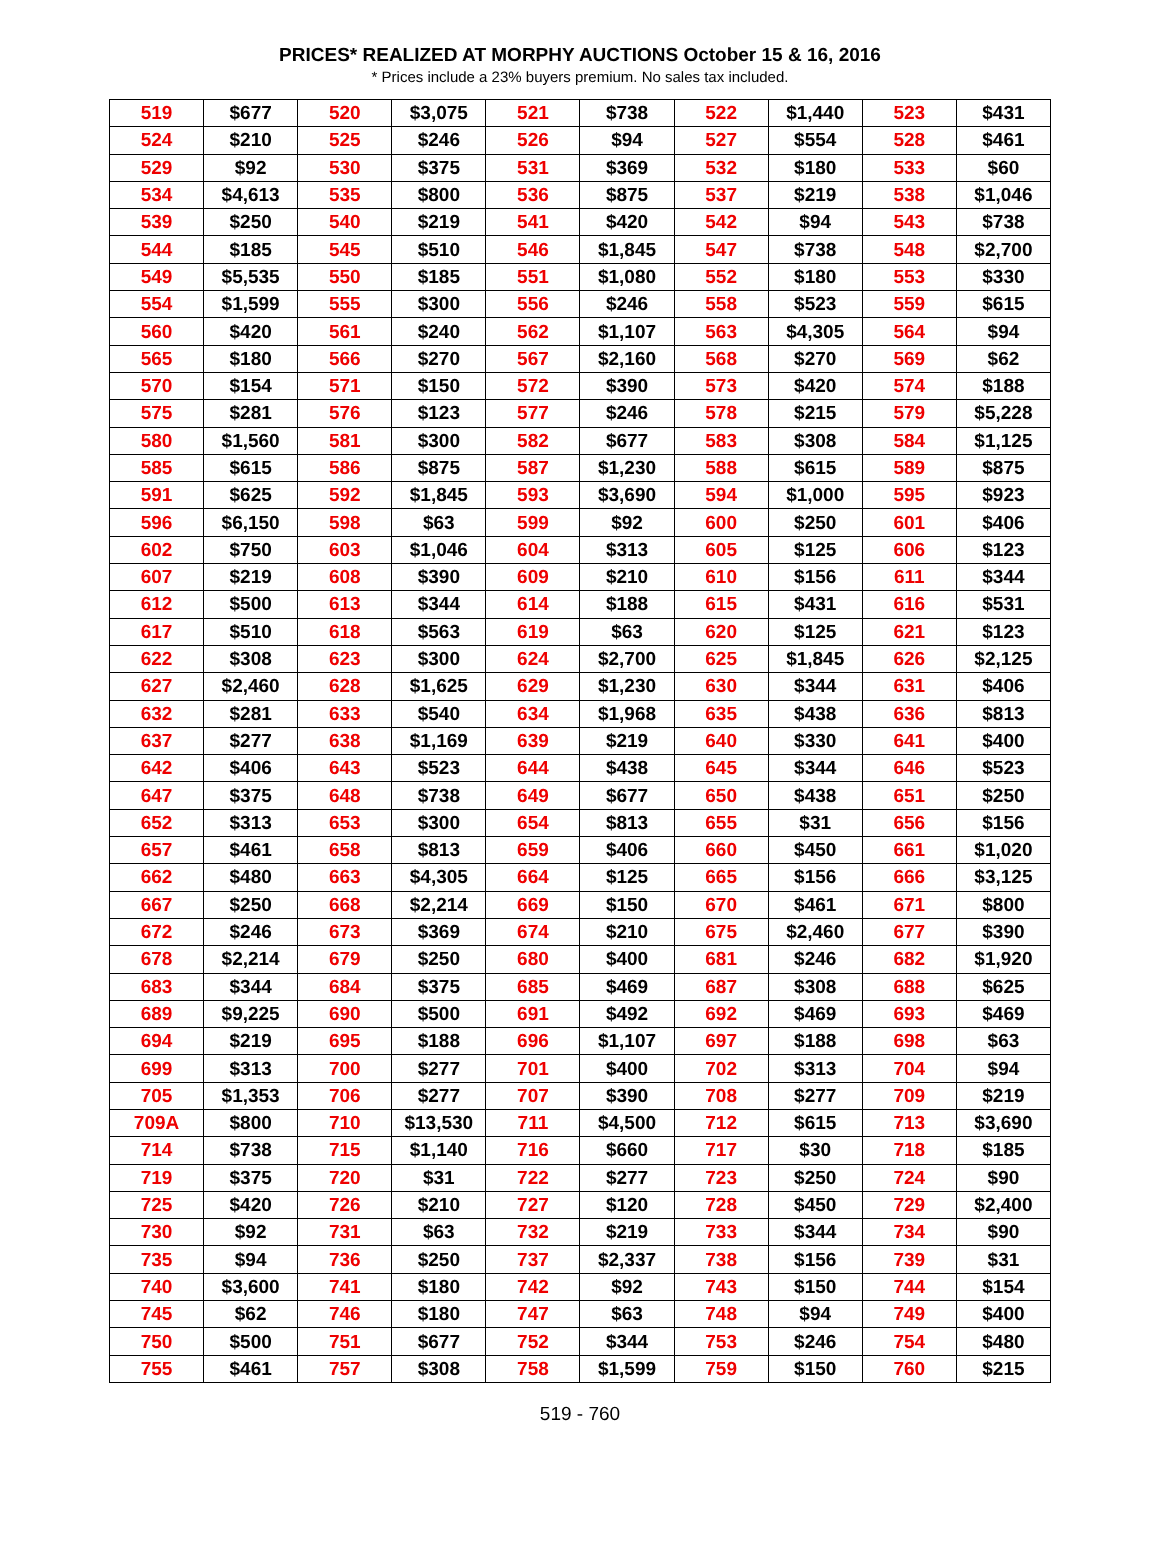PRICES* REALIZED AT MORPHY AUCTIONS October 15 & 16, 2016
* Prices include a 23% buyers premium. No sales tax included.
| 519 | $677 | 520 | $3,075 | 521 | $738 | 522 | $1,440 | 523 | $431 |
| 524 | $210 | 525 | $246 | 526 | $94 | 527 | $554 | 528 | $461 |
| 529 | $92 | 530 | $375 | 531 | $369 | 532 | $180 | 533 | $60 |
| 534 | $4,613 | 535 | $800 | 536 | $875 | 537 | $219 | 538 | $1,046 |
| 539 | $250 | 540 | $219 | 541 | $420 | 542 | $94 | 543 | $738 |
| 544 | $185 | 545 | $510 | 546 | $1,845 | 547 | $738 | 548 | $2,700 |
| 549 | $5,535 | 550 | $185 | 551 | $1,080 | 552 | $180 | 553 | $330 |
| 554 | $1,599 | 555 | $300 | 556 | $246 | 558 | $523 | 559 | $615 |
| 560 | $420 | 561 | $240 | 562 | $1,107 | 563 | $4,305 | 564 | $94 |
| 565 | $180 | 566 | $270 | 567 | $2,160 | 568 | $270 | 569 | $62 |
| 570 | $154 | 571 | $150 | 572 | $390 | 573 | $420 | 574 | $188 |
| 575 | $281 | 576 | $123 | 577 | $246 | 578 | $215 | 579 | $5,228 |
| 580 | $1,560 | 581 | $300 | 582 | $677 | 583 | $308 | 584 | $1,125 |
| 585 | $615 | 586 | $875 | 587 | $1,230 | 588 | $615 | 589 | $875 |
| 591 | $625 | 592 | $1,845 | 593 | $3,690 | 594 | $1,000 | 595 | $923 |
| 596 | $6,150 | 598 | $63 | 599 | $92 | 600 | $250 | 601 | $406 |
| 602 | $750 | 603 | $1,046 | 604 | $313 | 605 | $125 | 606 | $123 |
| 607 | $219 | 608 | $390 | 609 | $210 | 610 | $156 | 611 | $344 |
| 612 | $500 | 613 | $344 | 614 | $188 | 615 | $431 | 616 | $531 |
| 617 | $510 | 618 | $563 | 619 | $63 | 620 | $125 | 621 | $123 |
| 622 | $308 | 623 | $300 | 624 | $2,700 | 625 | $1,845 | 626 | $2,125 |
| 627 | $2,460 | 628 | $1,625 | 629 | $1,230 | 630 | $344 | 631 | $406 |
| 632 | $281 | 633 | $540 | 634 | $1,968 | 635 | $438 | 636 | $813 |
| 637 | $277 | 638 | $1,169 | 639 | $219 | 640 | $330 | 641 | $400 |
| 642 | $406 | 643 | $523 | 644 | $438 | 645 | $344 | 646 | $523 |
| 647 | $375 | 648 | $738 | 649 | $677 | 650 | $438 | 651 | $250 |
| 652 | $313 | 653 | $300 | 654 | $813 | 655 | $31 | 656 | $156 |
| 657 | $461 | 658 | $813 | 659 | $406 | 660 | $450 | 661 | $1,020 |
| 662 | $480 | 663 | $4,305 | 664 | $125 | 665 | $156 | 666 | $3,125 |
| 667 | $250 | 668 | $2,214 | 669 | $150 | 670 | $461 | 671 | $800 |
| 672 | $246 | 673 | $369 | 674 | $210 | 675 | $2,460 | 677 | $390 |
| 678 | $2,214 | 679 | $250 | 680 | $400 | 681 | $246 | 682 | $1,920 |
| 683 | $344 | 684 | $375 | 685 | $469 | 687 | $308 | 688 | $625 |
| 689 | $9,225 | 690 | $500 | 691 | $492 | 692 | $469 | 693 | $469 |
| 694 | $219 | 695 | $188 | 696 | $1,107 | 697 | $188 | 698 | $63 |
| 699 | $313 | 700 | $277 | 701 | $400 | 702 | $313 | 704 | $94 |
| 705 | $1,353 | 706 | $277 | 707 | $390 | 708 | $277 | 709 | $219 |
| 709A | $800 | 710 | $13,530 | 711 | $4,500 | 712 | $615 | 713 | $3,690 |
| 714 | $738 | 715 | $1,140 | 716 | $660 | 717 | $30 | 718 | $185 |
| 719 | $375 | 720 | $31 | 722 | $277 | 723 | $250 | 724 | $90 |
| 725 | $420 | 726 | $210 | 727 | $120 | 728 | $450 | 729 | $2,400 |
| 730 | $92 | 731 | $63 | 732 | $219 | 733 | $344 | 734 | $90 |
| 735 | $94 | 736 | $250 | 737 | $2,337 | 738 | $156 | 739 | $31 |
| 740 | $3,600 | 741 | $180 | 742 | $92 | 743 | $150 | 744 | $154 |
| 745 | $62 | 746 | $180 | 747 | $63 | 748 | $94 | 749 | $400 |
| 750 | $500 | 751 | $677 | 752 | $344 | 753 | $246 | 754 | $480 |
| 755 | $461 | 757 | $308 | 758 | $1,599 | 759 | $150 | 760 | $215 |
519 - 760